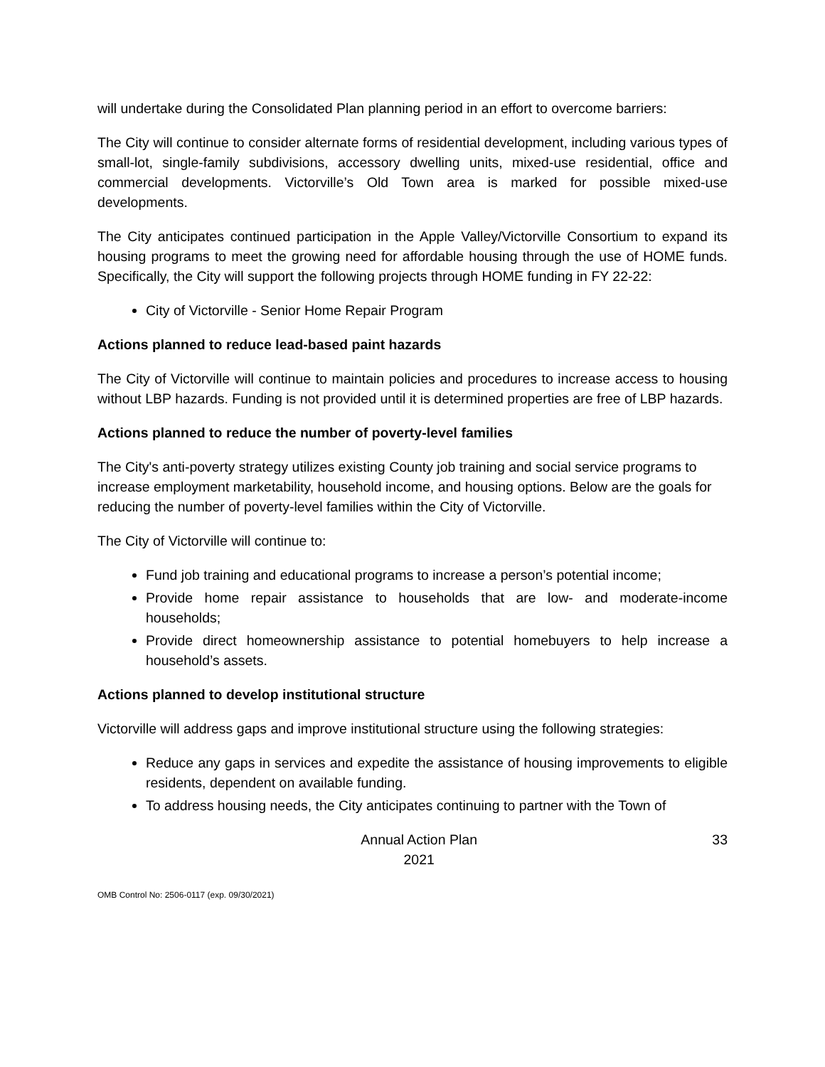will undertake during the Consolidated Plan planning period in an effort to overcome barriers:
The City will continue to consider alternate forms of residential development, including various types of small-lot, single-family subdivisions, accessory dwelling units, mixed-use residential, office and commercial developments. Victorville’s Old Town area is marked for possible mixed-use developments.
The City anticipates continued participation in the Apple Valley/Victorville Consortium to expand its housing programs to meet the growing need for affordable housing through the use of HOME funds. Specifically, the City will support the following projects through HOME funding in FY 22-22:
City of Victorville - Senior Home Repair Program
Actions planned to reduce lead-based paint hazards
The City of Victorville will continue to maintain policies and procedures to increase access to housing without LBP hazards. Funding is not provided until it is determined properties are free of LBP hazards.
Actions planned to reduce the number of poverty-level families
The City's anti-poverty strategy utilizes existing County job training and social service programs to increase employment marketability, household income, and housing options. Below are the goals for reducing the number of poverty-level families within the City of Victorville.
The City of Victorville will continue to:
Fund job training and educational programs to increase a person’s potential income;
Provide home repair assistance to households that are low- and moderate-income households;
Provide direct homeownership assistance to potential homebuyers to help increase a household’s assets.
Actions planned to develop institutional structure
Victorville will address gaps and improve institutional structure using the following strategies:
Reduce any gaps in services and expedite the assistance of housing improvements to eligible residents, dependent on available funding.
To address housing needs, the City anticipates continuing to partner with the Town of
Annual Action Plan
2021
33
OMB Control No: 2506-0117 (exp. 09/30/2021)